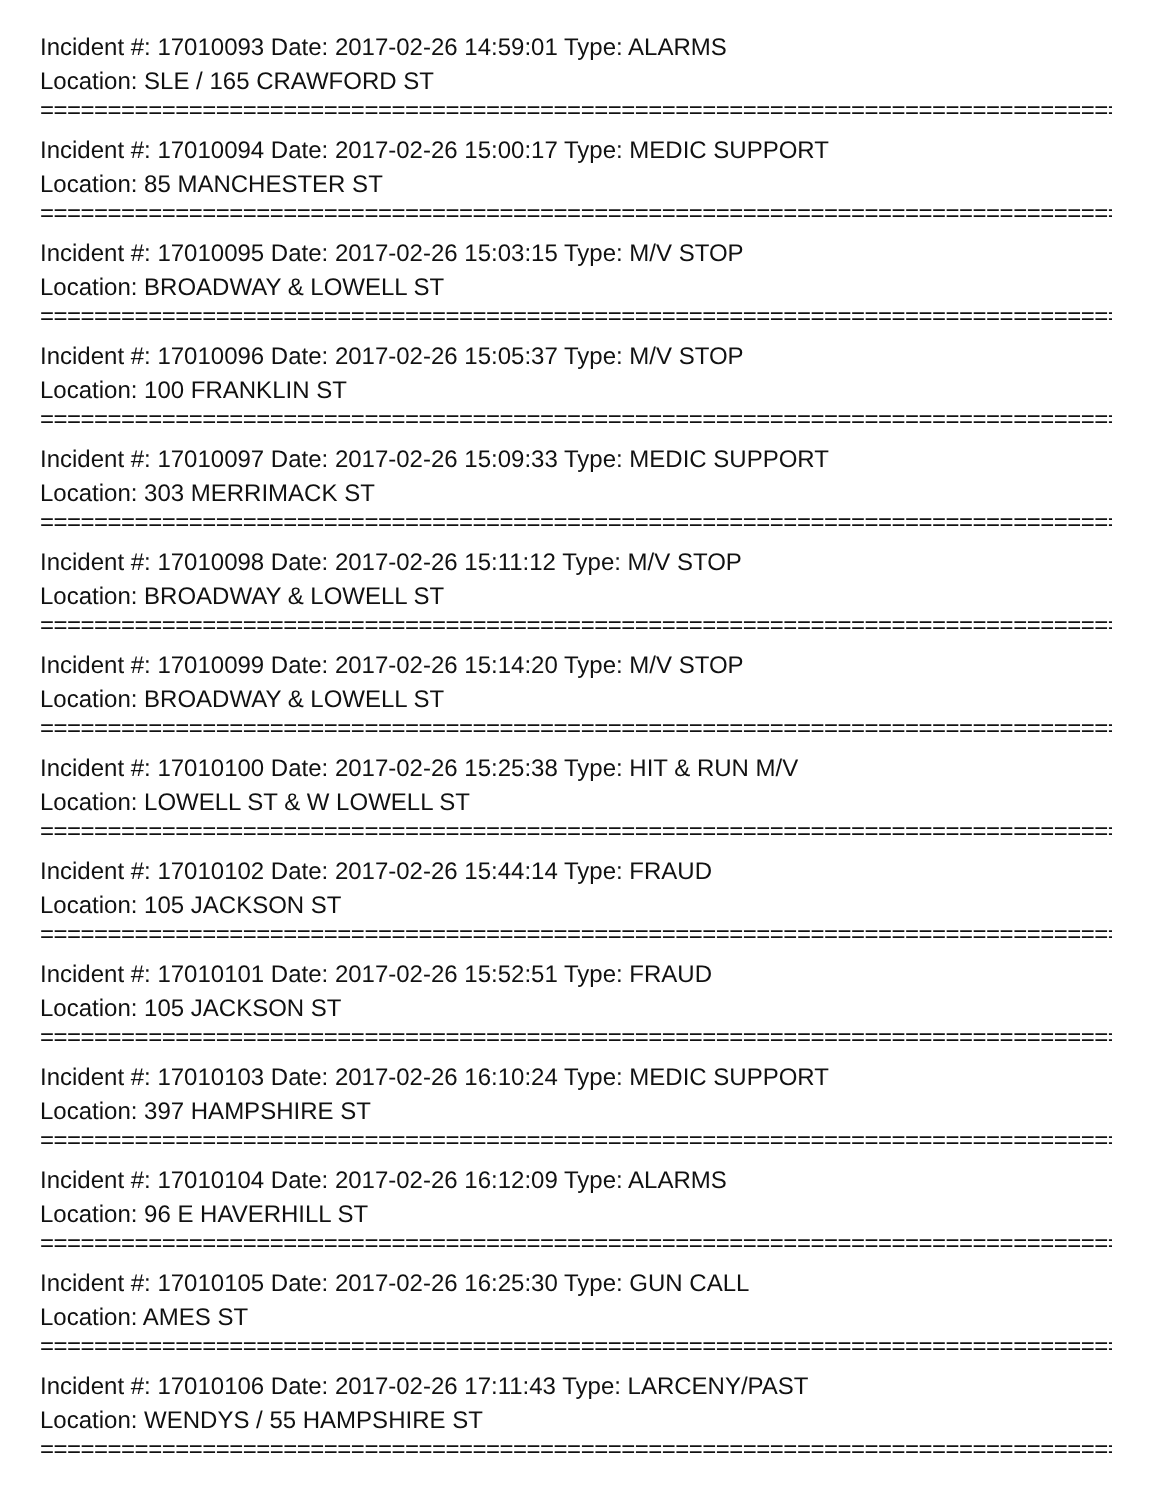Incident #: 17010093 Date: 2017-02-26 14:59:01 Type: ALARMS
Location: SLE / 165 CRAWFORD ST
================================================================================
Incident #: 17010094 Date: 2017-02-26 15:00:17 Type: MEDIC SUPPORT
Location: 85 MANCHESTER ST
================================================================================
Incident #: 17010095 Date: 2017-02-26 15:03:15 Type: M/V STOP
Location: BROADWAY & LOWELL ST
================================================================================
Incident #: 17010096 Date: 2017-02-26 15:05:37 Type: M/V STOP
Location: 100 FRANKLIN ST
================================================================================
Incident #: 17010097 Date: 2017-02-26 15:09:33 Type: MEDIC SUPPORT
Location: 303 MERRIMACK ST
================================================================================
Incident #: 17010098 Date: 2017-02-26 15:11:12 Type: M/V STOP
Location: BROADWAY & LOWELL ST
================================================================================
Incident #: 17010099 Date: 2017-02-26 15:14:20 Type: M/V STOP
Location: BROADWAY & LOWELL ST
================================================================================
Incident #: 17010100 Date: 2017-02-26 15:25:38 Type: HIT & RUN M/V
Location: LOWELL ST & W LOWELL ST
================================================================================
Incident #: 17010102 Date: 2017-02-26 15:44:14 Type: FRAUD
Location: 105 JACKSON ST
================================================================================
Incident #: 17010101 Date: 2017-02-26 15:52:51 Type: FRAUD
Location: 105 JACKSON ST
================================================================================
Incident #: 17010103 Date: 2017-02-26 16:10:24 Type: MEDIC SUPPORT
Location: 397 HAMPSHIRE ST
================================================================================
Incident #: 17010104 Date: 2017-02-26 16:12:09 Type: ALARMS
Location: 96 E HAVERHILL ST
================================================================================
Incident #: 17010105 Date: 2017-02-26 16:25:30 Type: GUN CALL
Location: AMES ST
================================================================================
Incident #: 17010106 Date: 2017-02-26 17:11:43 Type: LARCENY/PAST
Location: WENDYS / 55 HAMPSHIRE ST
================================================================================